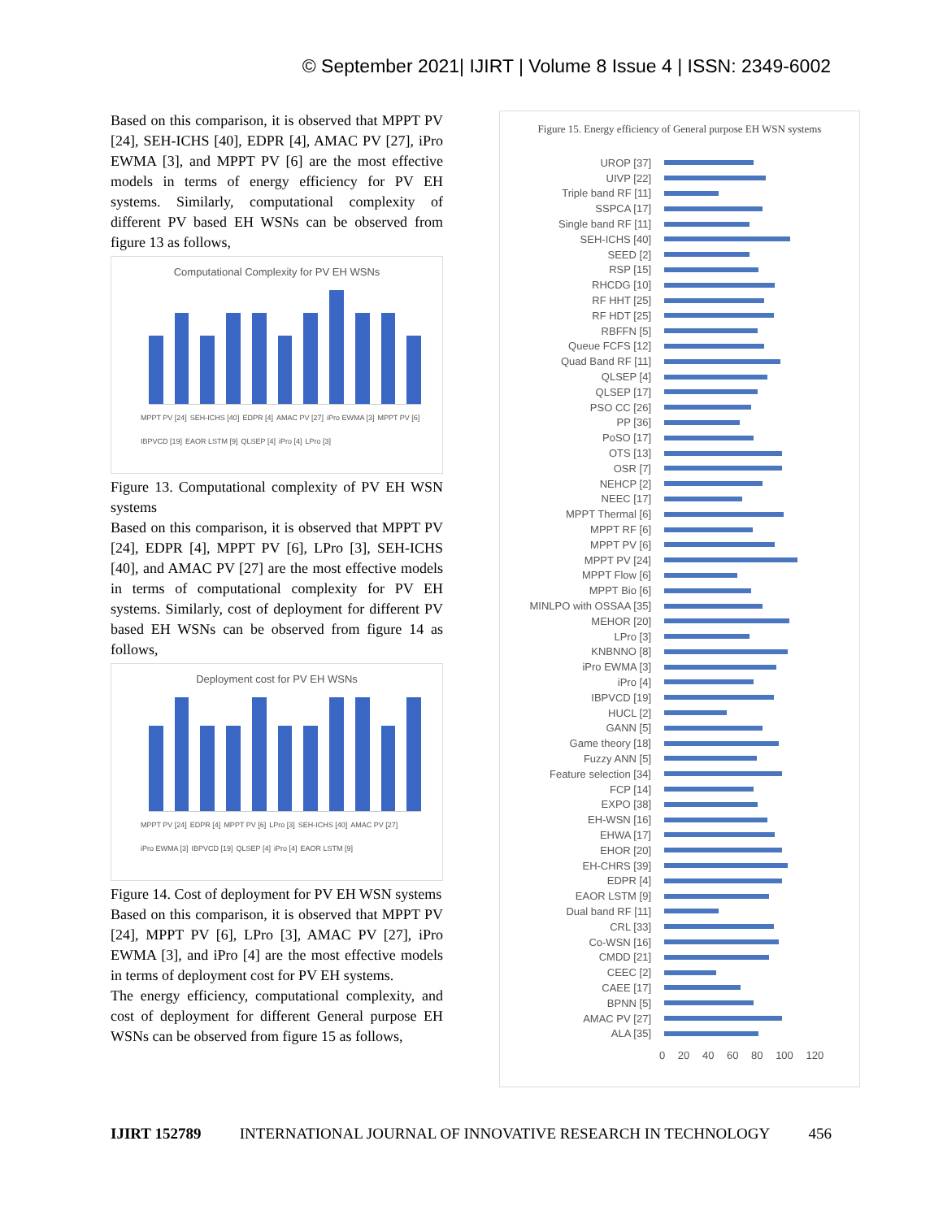© September 2021| IJIRT | Volume 8 Issue 4 | ISSN: 2349-6002
Based on this comparison, it is observed that MPPT PV [24], SEH-ICHS [40], EDPR [4], AMAC PV [27], iPro EWMA [3], and MPPT PV [6] are the most effective models in terms of energy efficiency for PV EH systems. Similarly, computational complexity of different PV based EH WSNs can be observed from figure 13 as follows,
Computational Complexity for PV EH WSNs
MPPT PV [24] SEH-ICHS [40] EDPR [4] AMAC PV [27] iPro EWMA [3] MPPT PV [6] IBPVCD [19] EAOR LSTM [9] QLSEP [4] iPro [4] LPro [3]
Figure 13. Computational complexity of PV EH WSN systems
Based on this comparison, it is observed that MPPT PV [24], EDPR [4], MPPT PV [6], LPro [3], SEH-ICHS [40], and AMAC PV [27] are the most effective models in terms of computational complexity for PV EH systems. Similarly, cost of deployment for different PV based EH WSNs can be observed from figure 14 as follows,
Deployment cost for PV EH WSNs
MPPT PV [24] EDPR [4] MPPT PV [6] LPro [3] SEH-ICHS [40] AMAC PV [27] iPro EWMA [3] IBPVCD [19] QLSEP [4] iPro [4] EAOR LSTM [9]
Figure 14. Cost of deployment for PV EH WSN systems
Based on this comparison, it is observed that MPPT PV [24], MPPT PV [6], LPro [3], AMAC PV [27], iPro EWMA [3], and iPro [4] are the most effective models in terms of deployment cost for PV EH systems.
The energy efficiency, computational complexity, and cost of deployment for different General purpose EH WSNs can be observed from figure 15 as follows,
Figure 15. Energy efficiency of General purpose EH WSN systems
UROP [37]
UIVP [22]
Triple band RF [11]
SSPCA [17]
Single band RF [11]
SEH-ICHS [40]
SEED [2]
RSP [15]
RHCDG [10]
RF HHT [25]
RF HDT [25]
RBFFN [5]
Queue FCFS [12]
Quad Band RF [11]
QLSEP [4]
QLSEP [17]
PSO CC [26]
PP [36]
PoSO [17]
OTS [13]
OSR [7]
NEHCP [2]
NEEC [17]
MPPT Thermal [6]
MPPT RF [6]
MPPT PV [6]
MPPT PV [24]
MPPT Flow [6]
MPPT Bio [6]
MINLPO with OSSAA [35]
MEHOR [20]
LPro [3]
KNBNNO [8]
iPro EWMA [3]
iPro [4]
IBPVCD [19]
HUCL [2]
GANN [5]
Game theory [18]
Fuzzy ANN [5]
Feature selection [34]
FCP [14]
EXPO [38]
EH-WSN [16]
EHWA [17]
EHOR [20]
EH-CHRS [39]
EDPR [4]
EAOR LSTM [9]
Dual band RF [11]
CRL [33]
Co-WSN [16]
CMDD [21]
CEEC [2]
CAEE [17]
BPNN [5]
AMAC PV [27]
ALA [35]
0 20 40 60 80 100 120
IJIRT 152789 INTERNATIONAL JOURNAL OF INNOVATIVE RESEARCH IN TECHNOLOGY 456